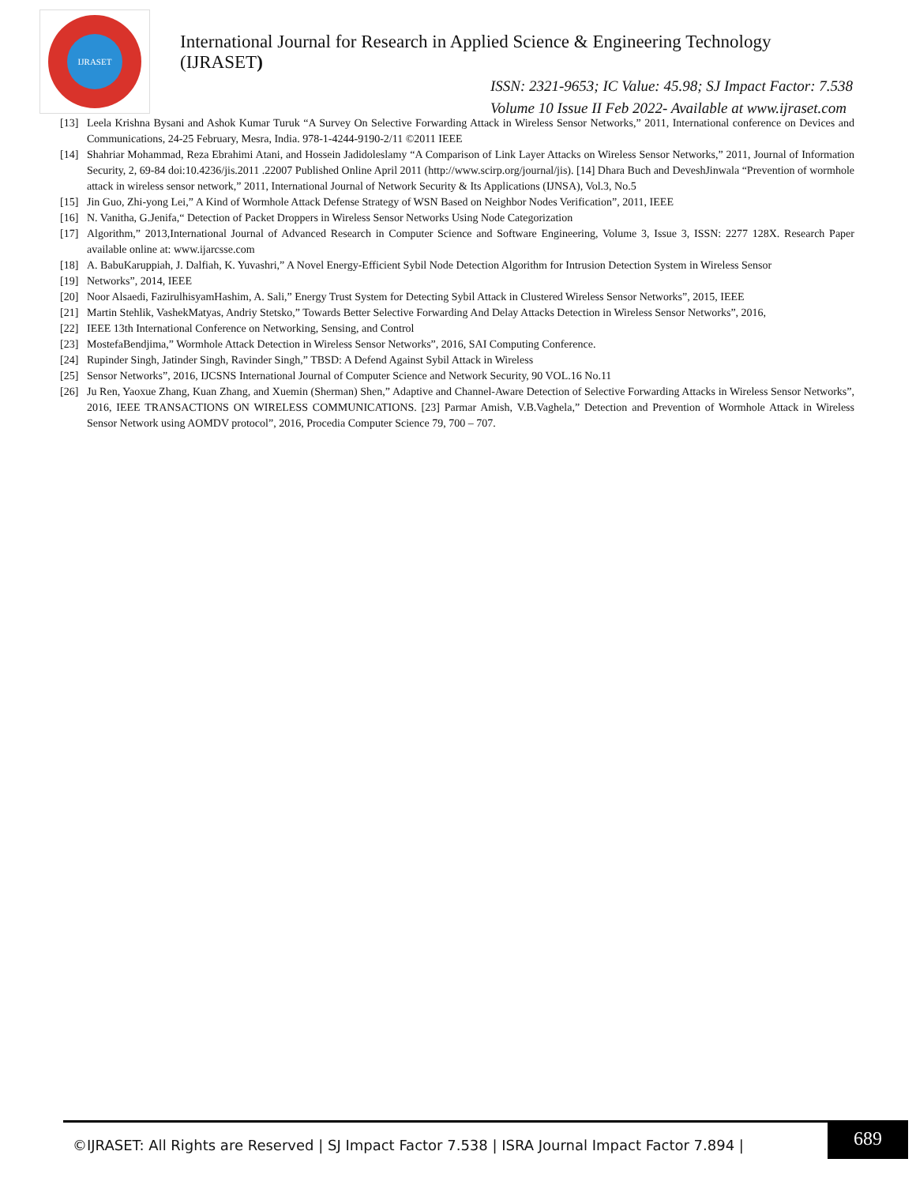IJRASET
International Journal for Research in Applied Science & Engineering Technology (IJRASET)
ISSN: 2321-9653; IC Value: 45.98; SJ Impact Factor: 7.538
Volume 10 Issue II Feb 2022- Available at www.ijraset.com
[13] Leela Krishna Bysani and Ashok Kumar Turuk “A Survey On Selective Forwarding Attack in Wireless Sensor Networks,” 2011, International conference on Devices and Communications, 24-25 February, Mesra, India. 978-1-4244-9190-2/11 ©2011 IEEE
[14] Shahriar Mohammad, Reza Ebrahimi Atani, and Hossein Jadidoleslamy “A Comparison of Link Layer Attacks on Wireless Sensor Networks,” 2011, Journal of Information Security, 2, 69-84 doi:10.4236/jis.2011 .22007 Published Online April 2011 (http://www.scirp.org/journal/jis). [14] Dhara Buch and DeveshJinwala “Prevention of wormhole attack in wireless sensor network,” 2011, International Journal of Network Security & Its Applications (IJNSA), Vol.3, No.5
[15] Jin Guo, Zhi-yong Lei,” A Kind of Wormhole Attack Defense Strategy of WSN Based on Neighbor Nodes Verification”, 2011, IEEE
[16] N. Vanitha, G.Jenifa,“ Detection of Packet Droppers in Wireless Sensor Networks Using Node Categorization
[17] Algorithm,” 2013,International Journal of Advanced Research in Computer Science and Software Engineering, Volume 3, Issue 3, ISSN: 2277 128X. Research Paper available online at: www.ijarcsse.com
[18] A. BabuKaruppiah, J. Dalfiah, K. Yuvashri,” A Novel Energy-Efficient Sybil Node Detection Algorithm for Intrusion Detection System in Wireless Sensor
[19] Networks”, 2014, IEEE
[20] Noor Alsaedi, FazirulhisyamHashim, A. Sali,” Energy Trust System for Detecting Sybil Attack in Clustered Wireless Sensor Networks”, 2015, IEEE
[21] Martin Stehlik, VashekMatyas, Andriy Stetsko,” Towards Better Selective Forwarding And Delay Attacks Detection in Wireless Sensor Networks”, 2016,
[22] IEEE 13th International Conference on Networking, Sensing, and Control
[23] MostefaBendjima,” Wormhole Attack Detection in Wireless Sensor Networks”, 2016, SAI Computing Conference.
[24] Rupinder Singh, Jatinder Singh, Ravinder Singh,” TBSD: A Defend Against Sybil Attack in Wireless
[25] Sensor Networks”, 2016, IJCSNS International Journal of Computer Science and Network Security, 90 VOL.16 No.11
[26] Ju Ren, Yaoxue Zhang, Kuan Zhang, and Xuemin (Sherman) Shen,” Adaptive and Channel-Aware Detection of Selective Forwarding Attacks in Wireless Sensor Networks”, 2016, IEEE TRANSACTIONS ON WIRELESS COMMUNICATIONS. [23] Parmar Amish, V.B.Vaghela,” Detection and Prevention of Wormhole Attack in Wireless Sensor Network using AOMDV protocol”, 2016, Procedia Computer Science 79, 700 – 707.
©IJRASET: All Rights are Reserved | SJ Impact Factor 7.538 | ISRA Journal Impact Factor 7.894 |
689